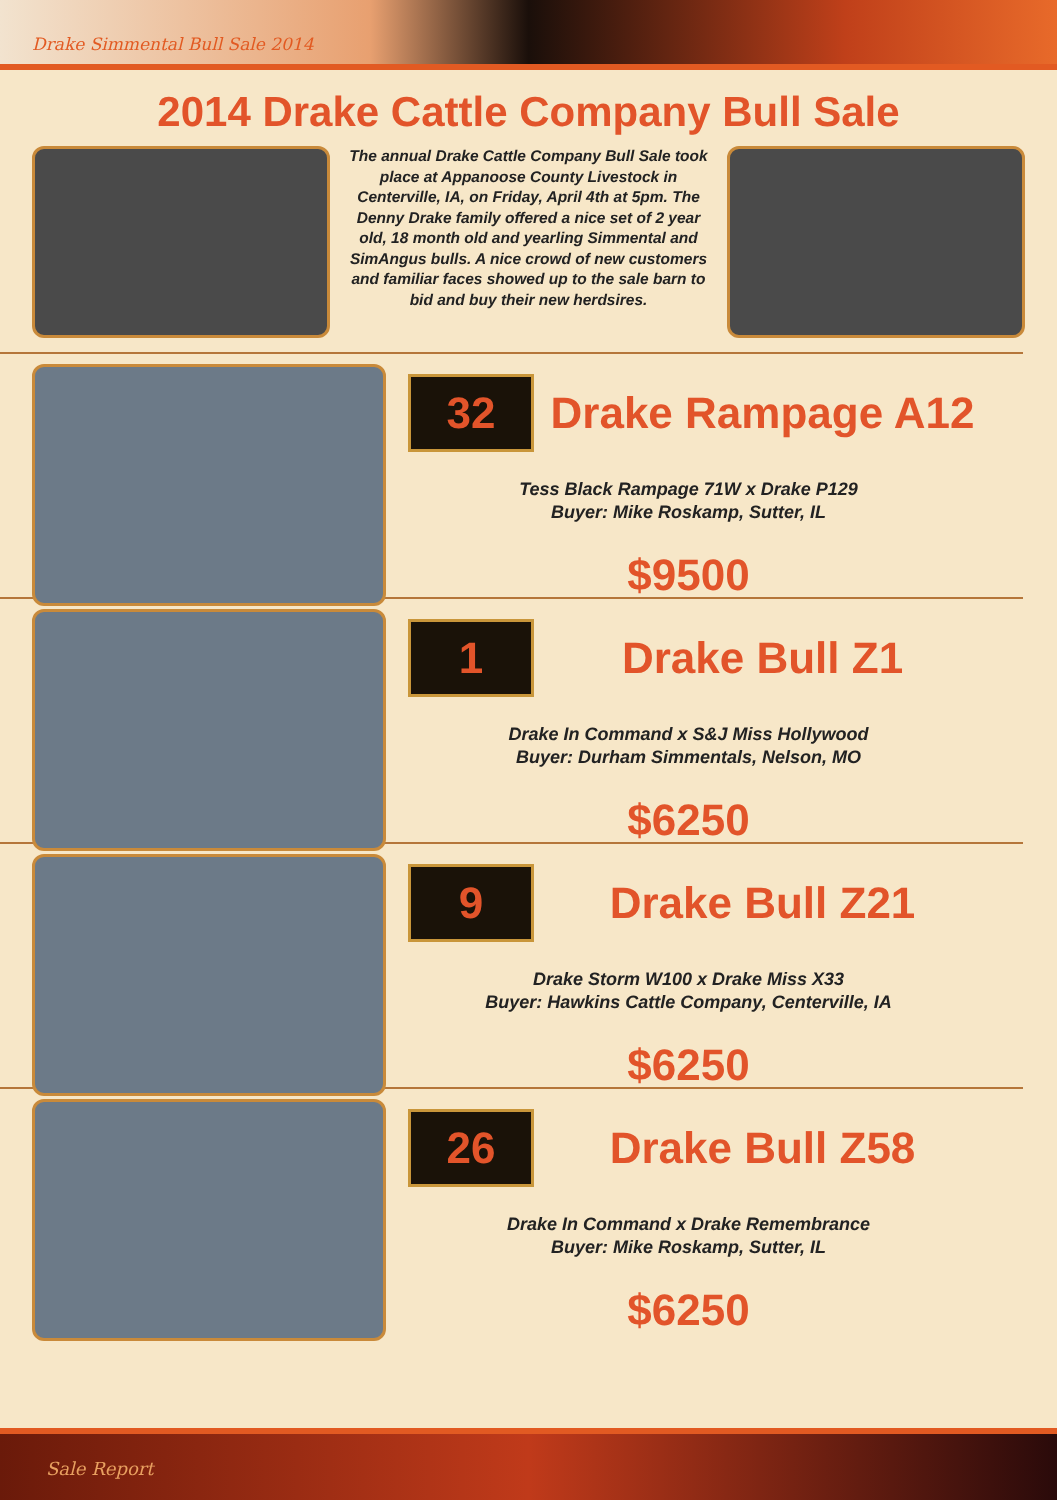Drake Simmental Bull Sale 2014
2014 Drake Cattle Company Bull Sale
The annual Drake Cattle Company Bull Sale took place at Appanoose County Livestock in Centerville, IA, on Friday, April 4th at 5pm. The Denny Drake family offered a nice set of 2 year old, 18 month old and yearling Simmental and SimAngus bulls. A nice crowd of new customers and familiar faces showed up to the sale barn to bid and buy their new herdsires.
32
Drake Rampage A12
Tess Black Rampage 71W x Drake P129
Buyer: Mike Roskamp, Sutter, IL
$9500
1
Drake Bull Z1
Drake In Command x S&J Miss Hollywood
Buyer: Durham Simmentals, Nelson, MO
$6250
9
Drake Bull Z21
Drake Storm W100 x Drake Miss X33
Buyer: Hawkins Cattle Company, Centerville, IA
$6250
26
Drake Bull Z58
Drake In Command x Drake Remembrance
Buyer: Mike Roskamp, Sutter, IL
$6250
Sale Report